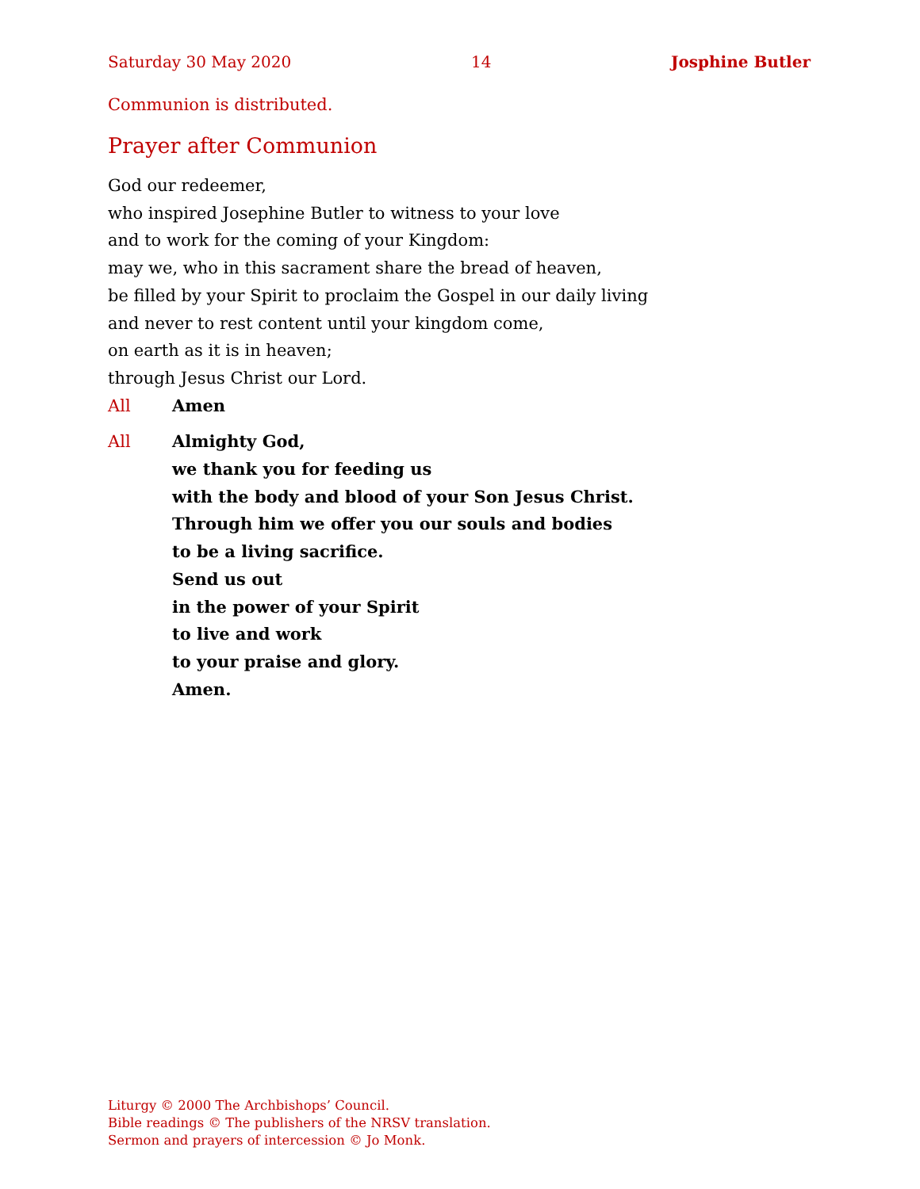Saturday 30 May 2020 14 Josphine Butler
Communion is distributed.
Prayer after Communion
God our redeemer,
who inspired Josephine Butler to witness to your love
and to work for the coming of your Kingdom:
may we, who in this sacrament share the bread of heaven,
be filled by your Spirit to proclaim the Gospel in our daily living
and never to rest content until your kingdom come,
on earth as it is in heaven;
through Jesus Christ our Lord.
All Amen
All Almighty God,
we thank you for feeding us
with the body and blood of your Son Jesus Christ.
Through him we offer you our souls and bodies
to be a living sacrifice.
Send us out
in the power of your Spirit
to live and work
to your praise and glory.
Amen.
Liturgy © 2000 The Archbishops’ Council.
Bible readings © The publishers of the NRSV translation.
Sermon and prayers of intercession © Jo Monk.